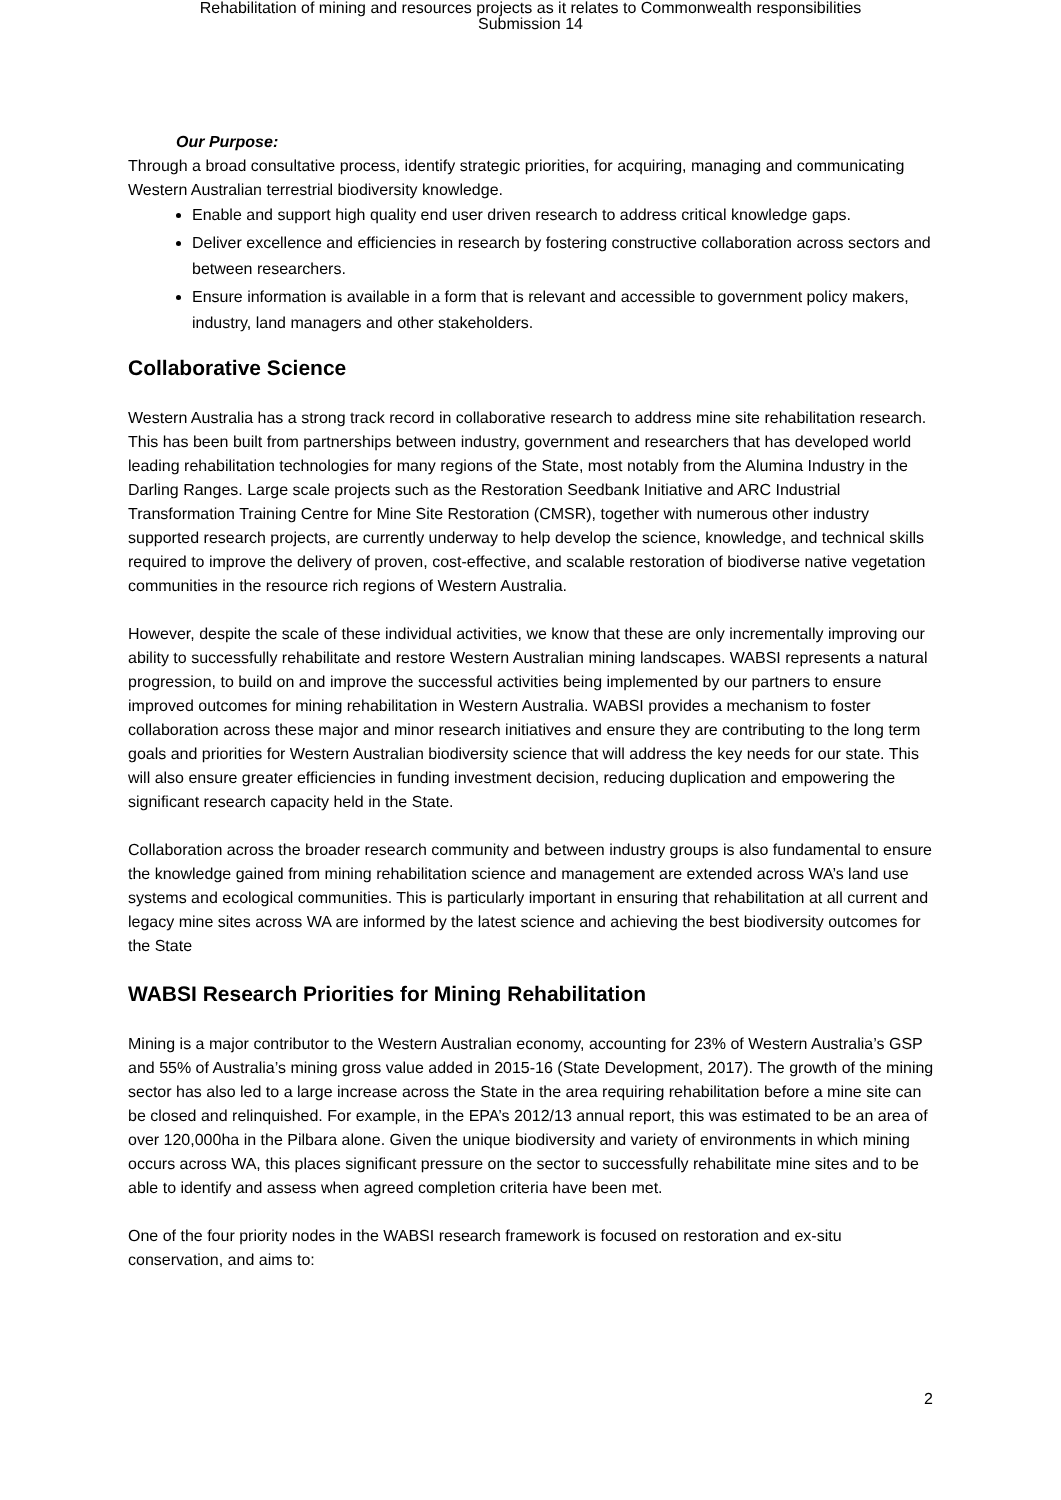Rehabilitation of mining and resources projects as it relates to Commonwealth responsibilities
Submission 14
Our Purpose:
Through a broad consultative process, identify strategic priorities, for acquiring, managing and communicating Western Australian terrestrial biodiversity knowledge.
Enable and support high quality end user driven research to address critical knowledge gaps.
Deliver excellence and efficiencies in research by fostering constructive collaboration across sectors and between researchers.
Ensure information is available in a form that is relevant and accessible to government policy makers, industry, land managers and other stakeholders.
Collaborative Science
Western Australia has a strong track record in collaborative research to address mine site rehabilitation research. This has been built from partnerships between industry, government and researchers that has developed world leading rehabilitation technologies for many regions of the State, most notably from the Alumina Industry in the Darling Ranges. Large scale projects such as the Restoration Seedbank Initiative and ARC Industrial Transformation Training Centre for Mine Site Restoration (CMSR), together with numerous other industry supported research projects, are currently underway to help develop the science, knowledge, and technical skills required to improve the delivery of proven, cost-effective, and scalable restoration of biodiverse native vegetation communities in the resource rich regions of Western Australia.
However, despite the scale of these individual activities, we know that these are only incrementally improving our ability to successfully rehabilitate and restore Western Australian mining landscapes. WABSI represents a natural progression, to build on and improve the successful activities being implemented by our partners to ensure improved outcomes for mining rehabilitation in Western Australia. WABSI provides a mechanism to foster collaboration across these major and minor research initiatives and ensure they are contributing to the long term goals and priorities for Western Australian biodiversity science that will address the key needs for our state. This will also ensure greater efficiencies in funding investment decision, reducing duplication and empowering the significant research capacity held in the State.
Collaboration across the broader research community and between industry groups is also fundamental to ensure the knowledge gained from mining rehabilitation science and management are extended across WA’s land use systems and ecological communities. This is particularly important in ensuring that rehabilitation at all current and legacy mine sites across WA are informed by the latest science and achieving the best biodiversity outcomes for the State
WABSI Research Priorities for Mining Rehabilitation
Mining is a major contributor to the Western Australian economy, accounting for 23% of Western Australia’s GSP and 55% of Australia’s mining gross value added in 2015-16 (State Development, 2017). The growth of the mining sector has also led to a large increase across the State in the area requiring rehabilitation before a mine site can be closed and relinquished. For example, in the EPA’s 2012/13 annual report, this was estimated to be an area of over 120,000ha in the Pilbara alone. Given the unique biodiversity and variety of environments in which mining occurs across WA, this places significant pressure on the sector to successfully rehabilitate mine sites and to be able to identify and assess when agreed completion criteria have been met.
One of the four priority nodes in the WABSI research framework is focused on restoration and ex-situ conservation, and aims to:
2